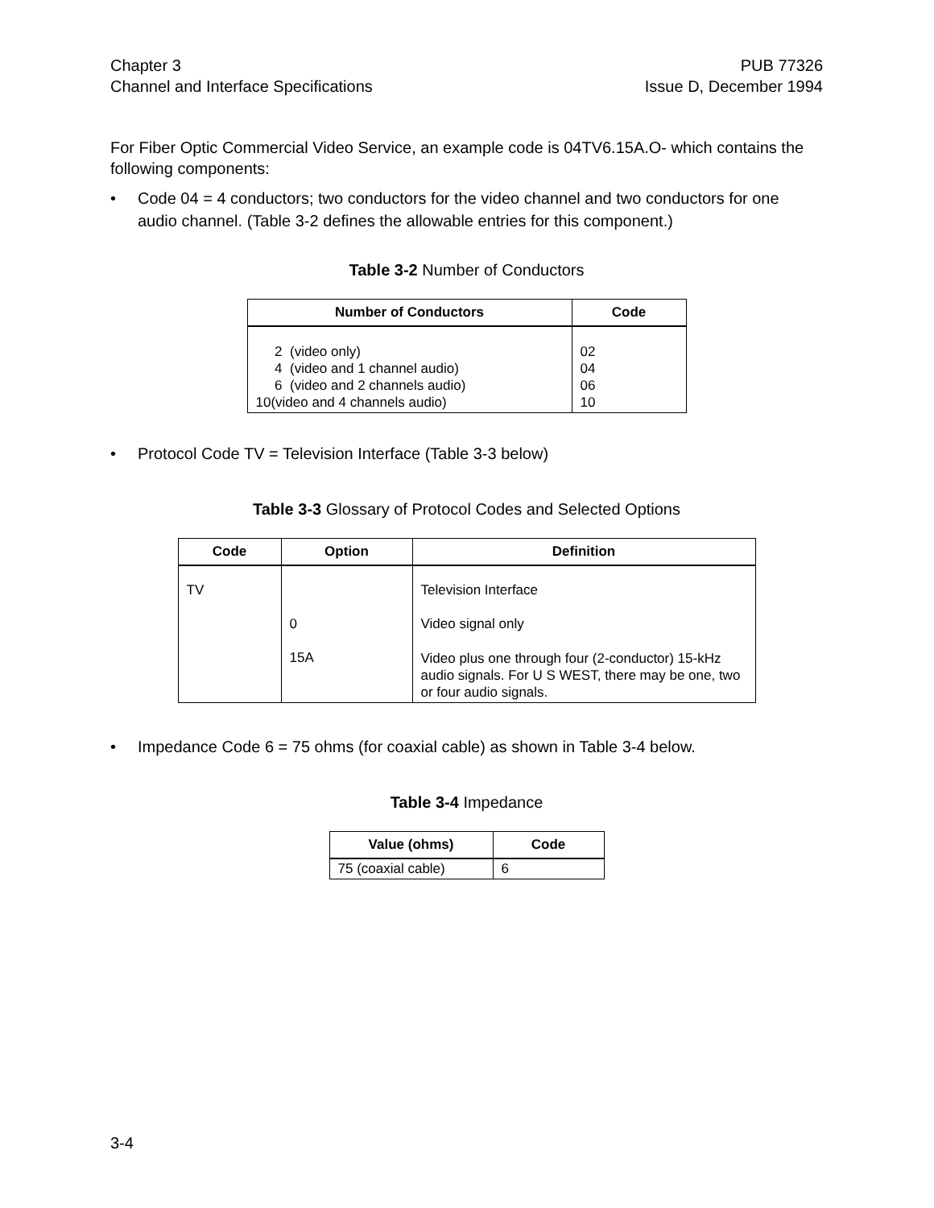Chapter 3
Channel and Interface Specifications
PUB 77326
Issue D, December 1994
For Fiber Optic Commercial Video Service, an example code is 04TV6.15A.O- which contains the following components:
• Code 04 = 4 conductors; two conductors for the video channel and two conductors for one audio channel. (Table 3-2 defines the allowable entries for this component.)
Table 3-2 Number of Conductors
| Number of Conductors | Code |
| --- | --- |
| 2 (video only) 4 (video and 1 channel audio) 6 (video and 2 channels audio) 10(video and 4 channels audio) | 02 04 06 10 |
• Protocol Code TV = Television Interface (Table 3-3 below)
Table 3-3 Glossary of Protocol Codes and Selected Options
| Code | Option | Definition |
| --- | --- | --- |
| TV | | Television Interface |
| | 0 | Video signal only |
| | 15A | Video plus one through four (2-conductor) 15-kHz audio signals. For U S WEST, there may be one, two or four audio signals. |
• Impedance Code 6 = 75 ohms (for coaxial cable) as shown in Table 3-4 below.
Table 3-4 Impedance
| Value (ohms) | Code |
| --- | --- |
| 75 (coaxial cable) | 6 |
3-4